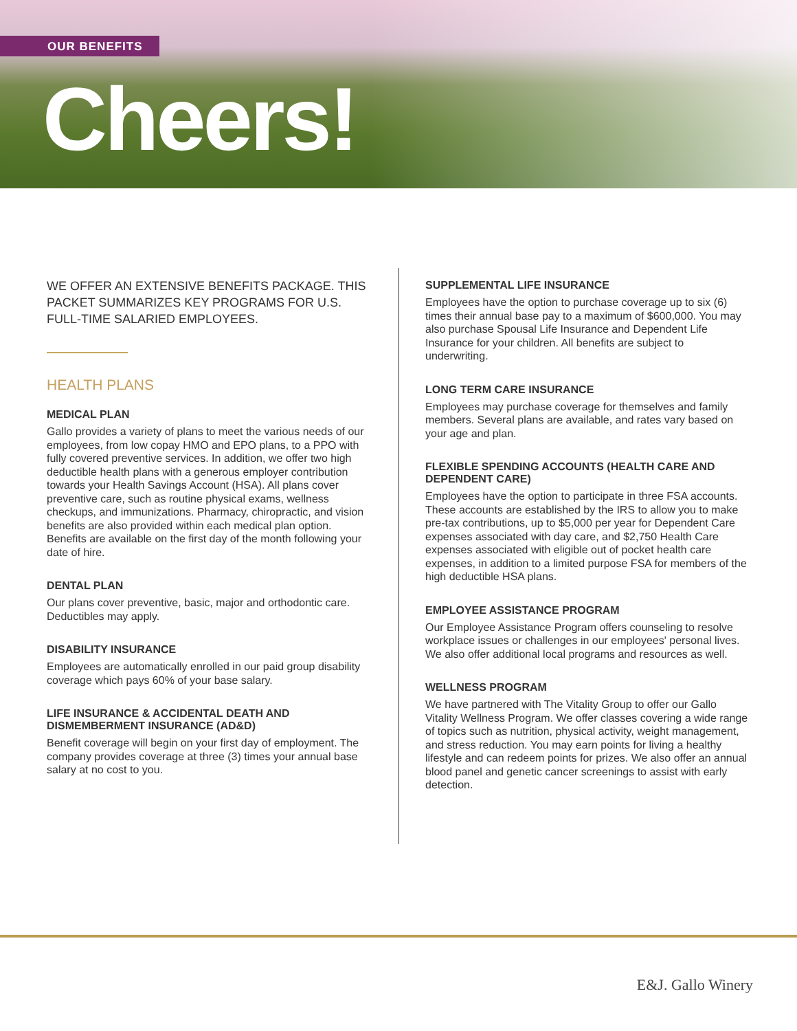OUR BENEFITS
Cheers!
WE OFFER AN EXTENSIVE BENEFITS PACKAGE. THIS PACKET SUMMARIZES KEY PROGRAMS FOR U.S. FULL-TIME SALARIED EMPLOYEES.
HEALTH PLANS
MEDICAL PLAN
Gallo provides a variety of plans to meet the various needs of our employees, from low copay HMO and EPO plans, to a PPO with fully covered preventive services. In addition, we offer two high deductible health plans with a generous employer contribution towards your Health Savings Account (HSA). All plans cover preventive care, such as routine physical exams, wellness checkups, and immunizations. Pharmacy, chiropractic, and vision benefits are also provided within each medical plan option. Benefits are available on the first day of the month following your date of hire.
DENTAL PLAN
Our plans cover preventive, basic, major and orthodontic care. Deductibles may apply.
DISABILITY INSURANCE
Employees are automatically enrolled in our paid group disability coverage which pays 60% of your base salary.
LIFE INSURANCE & ACCIDENTAL DEATH AND DISMEMBERMENT INSURANCE (AD&D)
Benefit coverage will begin on your first day of employment. The company provides coverage at three (3) times your annual base salary at no cost to you.
SUPPLEMENTAL LIFE INSURANCE
Employees have the option to purchase coverage up to six (6) times their annual base pay to a maximum of $600,000. You may also purchase Spousal Life Insurance and Dependent Life Insurance for your children. All benefits are subject to underwriting.
LONG TERM CARE INSURANCE
Employees may purchase coverage for themselves and family members. Several plans are available, and rates vary based on your age and plan.
FLEXIBLE SPENDING ACCOUNTS (HEALTH CARE AND DEPENDENT CARE)
Employees have the option to participate in three FSA accounts. These accounts are established by the IRS to allow you to make pre-tax contributions, up to $5,000 per year for Dependent Care expenses associated with day care, and $2,750 Health Care expenses associated with eligible out of pocket health care expenses, in addition to a limited purpose FSA for members of the high deductible HSA plans.
EMPLOYEE ASSISTANCE PROGRAM
Our Employee Assistance Program offers counseling to resolve workplace issues or challenges in our employees' personal lives. We also offer additional local programs and resources as well.
WELLNESS PROGRAM
We have partnered with The Vitality Group to offer our Gallo Vitality Wellness Program. We offer classes covering a wide range of topics such as nutrition, physical activity, weight management, and stress reduction. You may earn points for living a healthy lifestyle and can redeem points for prizes. We also offer an annual blood panel and genetic cancer screenings to assist with early detection.
E&J. Gallo Winery